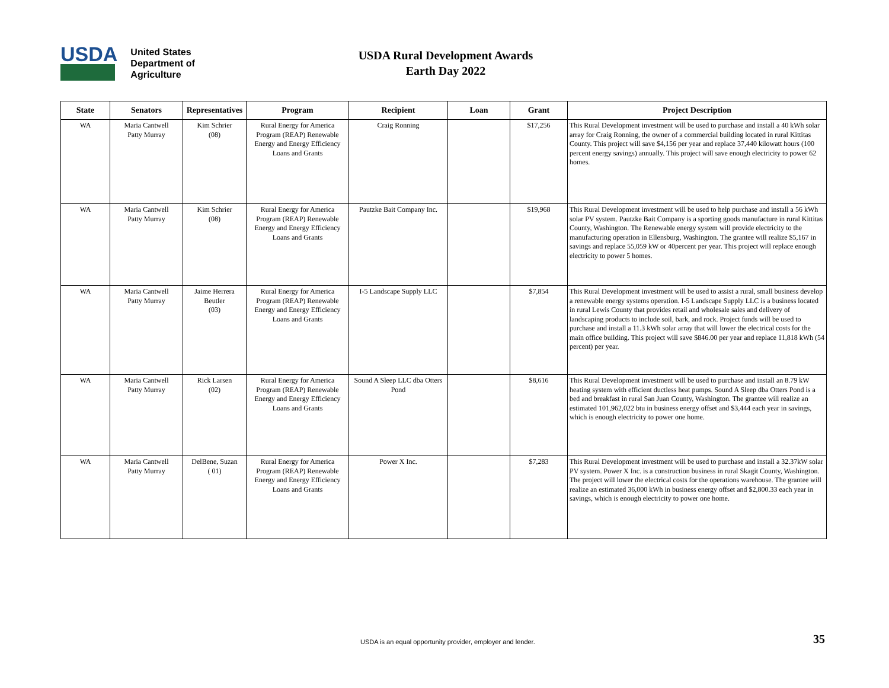USDA
United States
Department of
Agriculture
USDA Rural Development Awards
Earth Day 2022
| State | Senators | Representatives | Program | Recipient | Loan | Grant | Project Description |
| --- | --- | --- | --- | --- | --- | --- | --- |
| WA | Maria Cantwell Patty Murray | Kim Schrier (08) | Rural Energy for America Program (REAP) Renewable Energy and Energy Efficiency Loans and Grants | Craig Ronning | | $17,256 | This Rural Development investment will be used to purchase and install a 40 kWh solar array for Craig Ronning, the owner of a commercial building located in rural Kittitas County. This project will save $4,156 per year and replace 37,440 kilowatt hours (100 percent energy savings) annually. This project will save enough electricity to power 62 homes. |
| WA | Maria Cantwell Patty Murray | Kim Schrier (08) | Rural Energy for America Program (REAP) Renewable Energy and Energy Efficiency Loans and Grants | Pautzke Bait Company Inc. | | $19,968 | This Rural Development investment will be used to help purchase and install a 56 kWh solar PV system. Pautzke Bait Company is a sporting goods manufacture in rural Kittitas County, Washington. The Renewable energy system will provide electricity to the manufacturing operation in Ellensburg, Washington. The grantee will realize $5,167 in savings and replace 55,059 kW or 40percent per year. This project will replace enough electricity to power 5 homes. |
| WA | Maria Cantwell Patty Murray | Jaime Herrera Beutler (03) | Rural Energy for America Program (REAP) Renewable Energy and Energy Efficiency Loans and Grants | I-5 Landscape Supply LLC | | $7,854 | This Rural Development investment will be used to assist a rural, small business develop a renewable energy systems operation. I-5 Landscape Supply LLC is a business located in rural Lewis County that provides retail and wholesale sales and delivery of landscaping products to include soil, bark, and rock. Project funds will be used to purchase and install a 11.3 kWh solar array that will lower the electrical costs for the main office building. This project will save $846.00 per year and replace 11,818 kWh (54 percent) per year. |
| WA | Maria Cantwell Patty Murray | Rick Larsen (02) | Rural Energy for America Program (REAP) Renewable Energy and Energy Efficiency Loans and Grants | Sound A Sleep LLC dba Otters Pond | | $8,616 | This Rural Development investment will be used to purchase and install an 8.79 kW heating system with efficient ductless heat pumps. Sound A Sleep dba Otters Pond is a bed and breakfast in rural San Juan County, Washington. The grantee will realize an estimated 101,962,022 btu in business energy offset and $3,444 each year in savings, which is enough electricity to power one home. |
| WA | Maria Cantwell Patty Murray | DelBene, Suzan ( 01) | Rural Energy for America Program (REAP) Renewable Energy and Energy Efficiency Loans and Grants | Power X Inc. | | $7,283 | This Rural Development investment will be used to purchase and install a 32.37kW solar PV system. Power X Inc. is a construction business in rural Skagit County, Washington. The project will lower the electrical costs for the operations warehouse. The grantee will realize an estimated 36,000 kWh in business energy offset and $2,800.33 each year in savings, which is enough electricity to power one home. |
USDA is an equal opportunity provider, employer and lender.
35